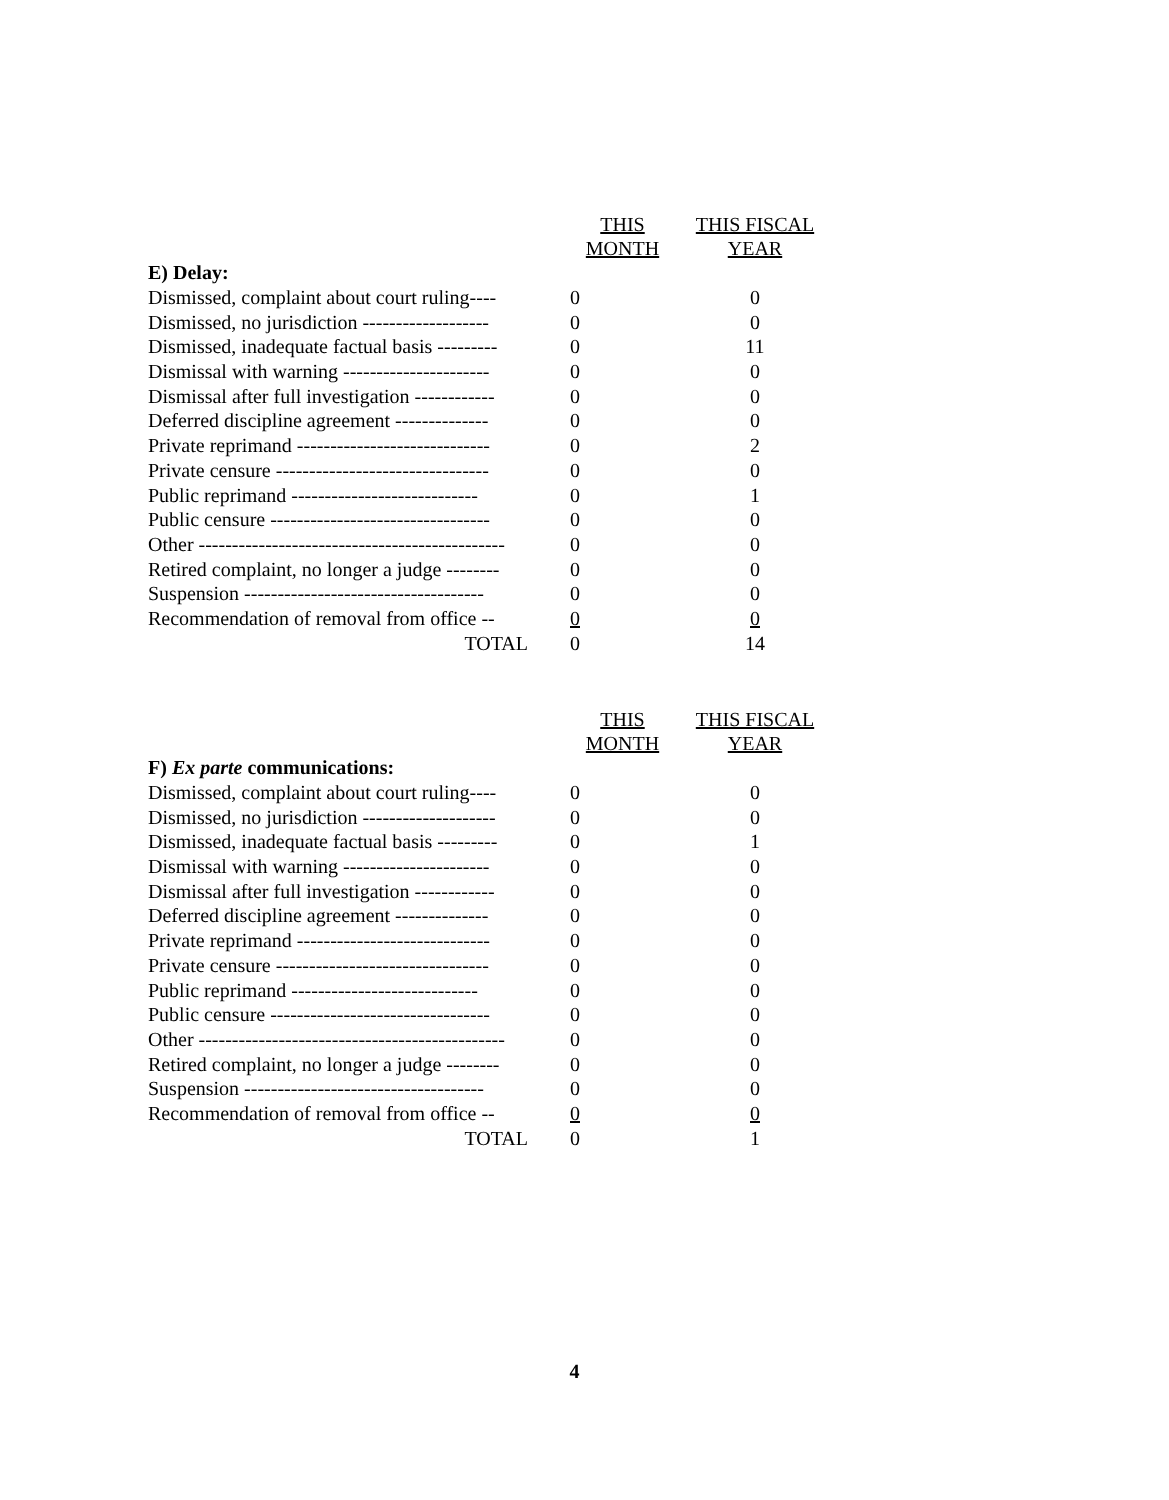| | THIS MONTH | THIS FISCAL YEAR |
| --- | --- | --- |
| E) Delay: | | |
| Dismissed, complaint about court ruling---- | 0 | 0 |
| Dismissed, no jurisdiction ------------------- | 0 | 0 |
| Dismissed, inadequate factual basis --------- | 0 | 11 |
| Dismissal with warning ---------------------- | 0 | 0 |
| Dismissal after full investigation ------------ | 0 | 0 |
| Deferred discipline agreement -------------- | 0 | 0 |
| Private reprimand ----------------------------- | 0 | 2 |
| Private censure -------------------------------- | 0 | 0 |
| Public reprimand ---------------------------- | 0 | 1 |
| Public censure --------------------------------- | 0 | 0 |
| Other ---------------------------------------------- | 0 | 0 |
| Retired complaint, no longer a judge -------- | 0 | 0 |
| Suspension ------------------------------------ | 0 | 0 |
| Recommendation of removal from office -- | 0 | 0 |
| TOTAL | 0 | 14 |
| | THIS MONTH | THIS FISCAL YEAR |
| --- | --- | --- |
| F) Ex parte communications: | | |
| Dismissed, complaint about court ruling---- | 0 | 0 |
| Dismissed, no jurisdiction -------------------- | 0 | 0 |
| Dismissed, inadequate factual basis --------- | 0 | 1 |
| Dismissal with warning ---------------------- | 0 | 0 |
| Dismissal after full investigation ------------ | 0 | 0 |
| Deferred discipline agreement -------------- | 0 | 0 |
| Private reprimand ----------------------------- | 0 | 0 |
| Private censure -------------------------------- | 0 | 0 |
| Public reprimand ---------------------------- | 0 | 0 |
| Public censure --------------------------------- | 0 | 0 |
| Other ---------------------------------------------- | 0 | 0 |
| Retired complaint, no longer a judge -------- | 0 | 0 |
| Suspension ------------------------------------ | 0 | 0 |
| Recommendation of removal from office -- | 0 | 0 |
| TOTAL | 0 | 1 |
4